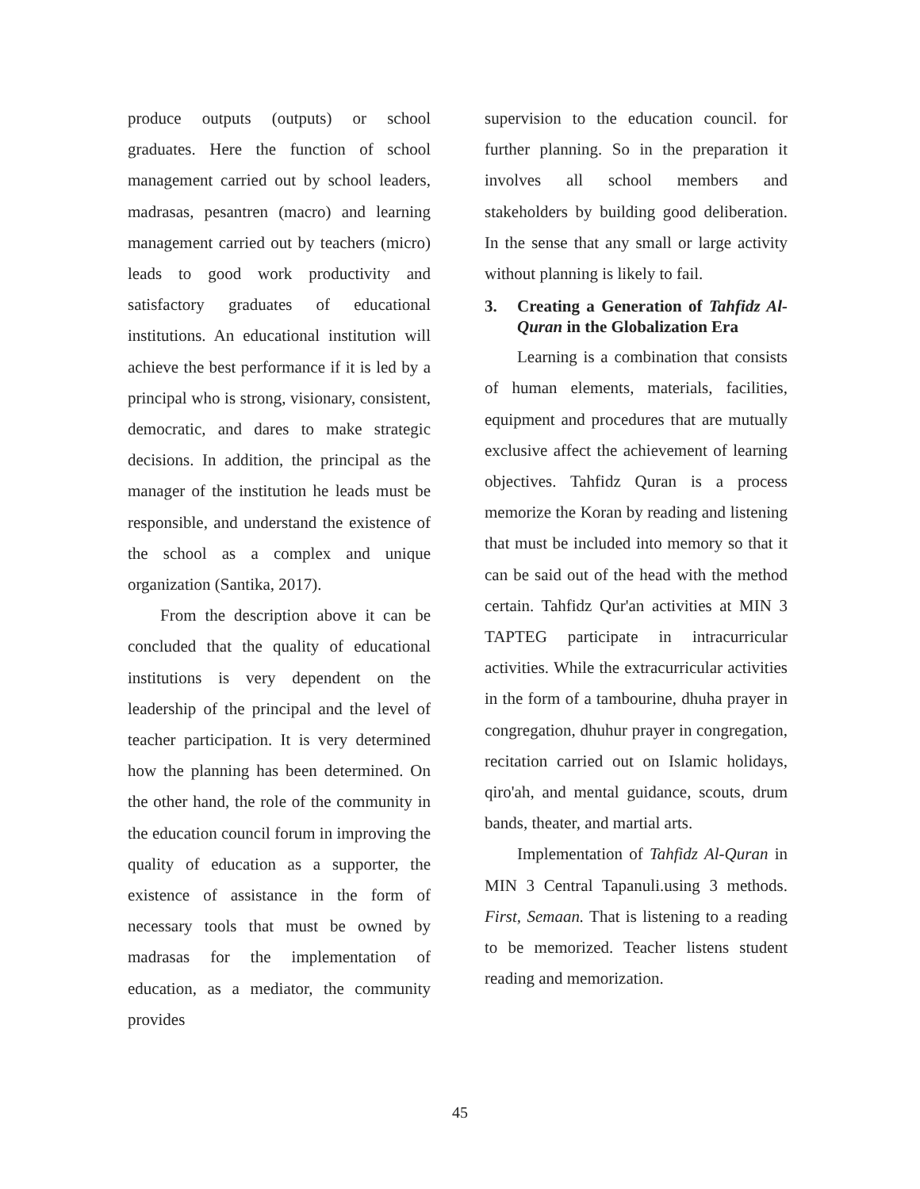produce outputs (outputs) or school graduates. Here the function of school management carried out by school leaders, madrasas, pesantren (macro) and learning management carried out by teachers (micro) leads to good work productivity and satisfactory graduates of educational institutions. An educational institution will achieve the best performance if it is led by a principal who is strong, visionary, consistent, democratic, and dares to make strategic decisions. In addition, the principal as the manager of the institution he leads must be responsible, and understand the existence of the school as a complex and unique organization (Santika, 2017).
From the description above it can be concluded that the quality of educational institutions is very dependent on the leadership of the principal and the level of teacher participation. It is very determined how the planning has been determined. On the other hand, the role of the community in the education council forum in improving the quality of education as a supporter, the existence of assistance in the form of necessary tools that must be owned by madrasas for the implementation of education, as a mediator, the community provides
supervision to the education council. for further planning. So in the preparation it involves all school members and stakeholders by building good deliberation. In the sense that any small or large activity without planning is likely to fail.
3. Creating a Generation of Tahfidz Al-Quran in the Globalization Era
Learning is a combination that consists of human elements, materials, facilities, equipment and procedures that are mutually exclusive affect the achievement of learning objectives. Tahfidz Quran is a process memorize the Koran by reading and listening that must be included into memory so that it can be said out of the head with the method certain. Tahfidz Qur'an activities at MIN 3 TAPTEG participate in intracurricular activities. While the extracurricular activities in the form of a tambourine, dhuha prayer in congregation, dhuhur prayer in congregation, recitation carried out on Islamic holidays, qiro'ah, and mental guidance, scouts, drum bands, theater, and martial arts.
Implementation of Tahfidz Al-Quran in MIN 3 Central Tapanuli.using 3 methods. First, Semaan. That is listening to a reading to be memorized. Teacher listens student reading and memorization.
45